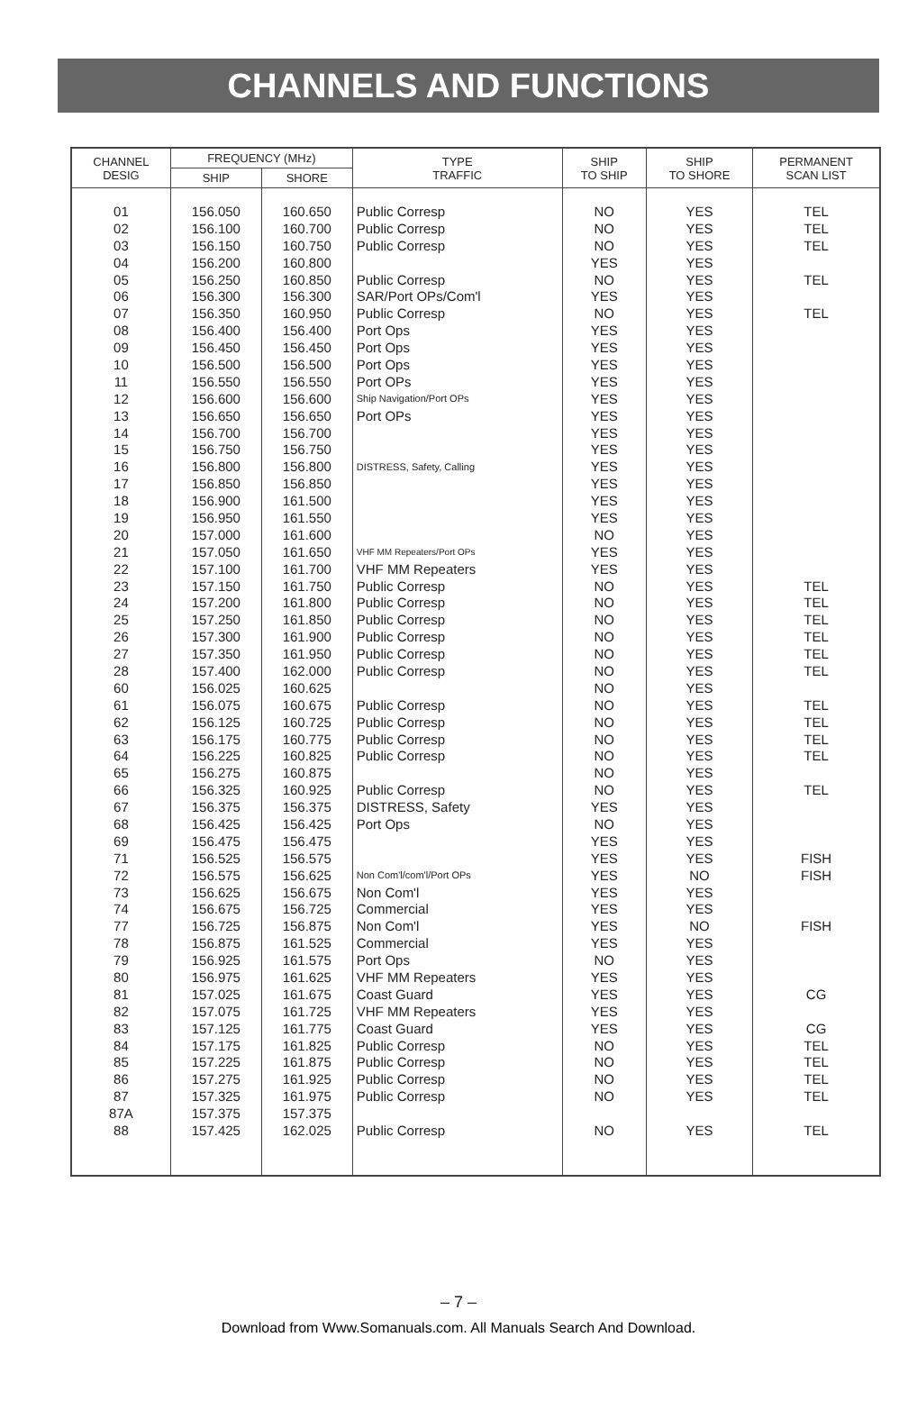CHANNELS AND FUNCTIONS
| CHANNEL DESIG | FREQUENCY (MHz) | | TYPE TRAFFIC | SHIP TO SHIP | SHIP TO SHORE | PERMANENT SCAN LIST |
| --- | --- | --- | --- | --- | --- | --- |
| | SHIP | SHORE | | | | |
| 01 | 156.050 | 160.650 | Public Corresp | NO | YES | TEL |
| 02 | 156.100 | 160.700 | Public Corresp | NO | YES | TEL |
| 03 | 156.150 | 160.750 | Public Corresp | NO | YES | TEL |
| 04 | 156.200 | 160.800 | | YES | YES | |
| 05 | 156.250 | 160.850 | Public Corresp | NO | YES | TEL |
| 06 | 156.300 | 156.300 | SAR/Port OPs/Com'l | YES | YES | |
| 07 | 156.350 | 160.950 | Public Corresp | NO | YES | TEL |
| 08 | 156.400 | 156.400 | Port Ops | YES | YES | |
| 09 | 156.450 | 156.450 | Port Ops | YES | YES | |
| 10 | 156.500 | 156.500 | Port Ops | YES | YES | |
| 11 | 156.550 | 156.550 | Port OPs | YES | YES | |
| 12 | 156.600 | 156.600 | Ship Navigation/Port OPs | YES | YES | |
| 13 | 156.650 | 156.650 | Port OPs | YES | YES | |
| 14 | 156.700 | 156.700 | | YES | YES | |
| 15 | 156.750 | 156.750 | | YES | YES | |
| 16 | 156.800 | 156.800 | DISTRESS, Safety, Calling | YES | YES | |
| 17 | 156.850 | 156.850 | | YES | YES | |
| 18 | 156.900 | 161.500 | | YES | YES | |
| 19 | 156.950 | 161.550 | | YES | YES | |
| 20 | 157.000 | 161.600 | | NO | YES | |
| 21 | 157.050 | 161.650 | VHF MM Repeaters/Port OPs | YES | YES | |
| 22 | 157.100 | 161.700 | VHF MM Repeaters | YES | YES | |
| 23 | 157.150 | 161.750 | Public Corresp | NO | YES | TEL |
| 24 | 157.200 | 161.800 | Public Corresp | NO | YES | TEL |
| 25 | 157.250 | 161.850 | Public Corresp | NO | YES | TEL |
| 26 | 157.300 | 161.900 | Public Corresp | NO | YES | TEL |
| 27 | 157.350 | 161.950 | Public Corresp | NO | YES | TEL |
| 28 | 157.400 | 162.000 | Public Corresp | NO | YES | TEL |
| 60 | 156.025 | 160.625 | | NO | YES | |
| 61 | 156.075 | 160.675 | Public Corresp | NO | YES | TEL |
| 62 | 156.125 | 160.725 | Public Corresp | NO | YES | TEL |
| 63 | 156.175 | 160.775 | Public Corresp | NO | YES | TEL |
| 64 | 156.225 | 160.825 | Public Corresp | NO | YES | TEL |
| 65 | 156.275 | 160.875 | | NO | YES | |
| 66 | 156.325 | 160.925 | Public Corresp | NO | YES | TEL |
| 67 | 156.375 | 156.375 | DISTRESS, Safety | YES | YES | |
| 68 | 156.425 | 156.425 | Port Ops | NO | YES | |
| 69 | 156.475 | 156.475 | | YES | YES | |
| 71 | 156.525 | 156.575 | | YES | YES | FISH |
| 72 | 156.575 | 156.625 | Non Com'l/com'l/Port OPs | YES | NO | FISH |
| 73 | 156.625 | 156.675 | Non Com'l | YES | YES | |
| 74 | 156.675 | 156.725 | Commercial | YES | YES | |
| 77 | 156.725 | 156.875 | Non Com'l | YES | NO | FISH |
| 78 | 156.875 | 161.525 | Commercial | YES | YES | |
| 79 | 156.925 | 161.575 | Port Ops | NO | YES | |
| 80 | 156.975 | 161.625 | VHF MM Repeaters | YES | YES | |
| 81 | 157.025 | 161.675 | Coast Guard | YES | YES | CG |
| 82 | 157.075 | 161.725 | VHF MM Repeaters | YES | YES | |
| 83 | 157.125 | 161.775 | Coast Guard | YES | YES | CG |
| 84 | 157.175 | 161.825 | Public Corresp | NO | YES | TEL |
| 85 | 157.225 | 161.875 | Public Corresp | NO | YES | TEL |
| 86 | 157.275 | 161.925 | Public Corresp | NO | YES | TEL |
| 87 | 157.325 | 161.975 | Public Corresp | NO | YES | TEL |
| 87A | 157.375 | 157.375 | | | | |
| 88 | 157.425 | 162.025 | Public Corresp | NO | YES | TEL |
– 7 –
Download from Www.Somanuals.com. All Manuals Search And Download.